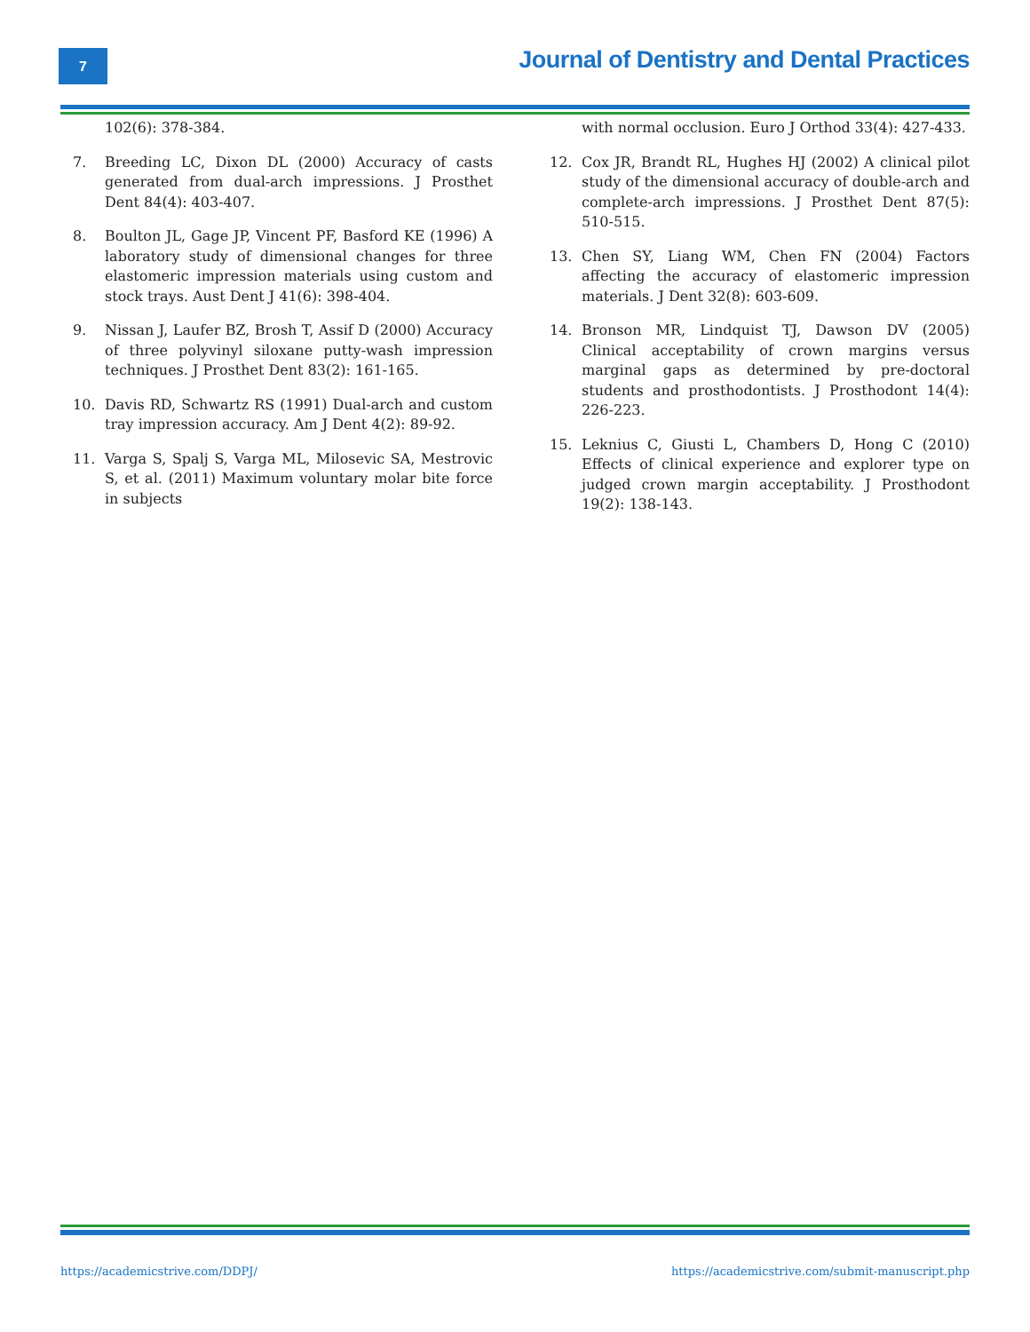7
Journal of Dentistry and Dental Practices
102(6): 378-384.
7. Breeding LC, Dixon DL (2000) Accuracy of casts generated from dual-arch impressions. J Prosthet Dent 84(4): 403-407.
8. Boulton JL, Gage JP, Vincent PF, Basford KE (1996) A laboratory study of dimensional changes for three elastomeric impression materials using custom and stock trays. Aust Dent J 41(6): 398-404.
9. Nissan J, Laufer BZ, Brosh T, Assif D (2000) Accuracy of three polyvinyl siloxane putty-wash impression techniques. J Prosthet Dent 83(2): 161-165.
10. Davis RD, Schwartz RS (1991) Dual-arch and custom tray impression accuracy. Am J Dent 4(2): 89-92.
11. Varga S, Spalj S, Varga ML, Milosevic SA, Mestrovic S, et al. (2011) Maximum voluntary molar bite force in subjects
with normal occlusion. Euro J Orthod 33(4): 427-433.
12. Cox JR, Brandt RL, Hughes HJ (2002) A clinical pilot study of the dimensional accuracy of double-arch and complete-arch impressions. J Prosthet Dent 87(5): 510-515.
13. Chen SY, Liang WM, Chen FN (2004) Factors affecting the accuracy of elastomeric impression materials. J Dent 32(8): 603-609.
14. Bronson MR, Lindquist TJ, Dawson DV (2005) Clinical acceptability of crown margins versus marginal gaps as determined by pre-doctoral students and prosthodontists. J Prosthodont 14(4): 226-223.
15. Leknius C, Giusti L, Chambers D, Hong C (2010) Effects of clinical experience and explorer type on judged crown margin acceptability. J Prosthodont 19(2): 138-143.
https://academicstrive.com/DDPJ/ https://academicstrive.com/submit-manuscript.php